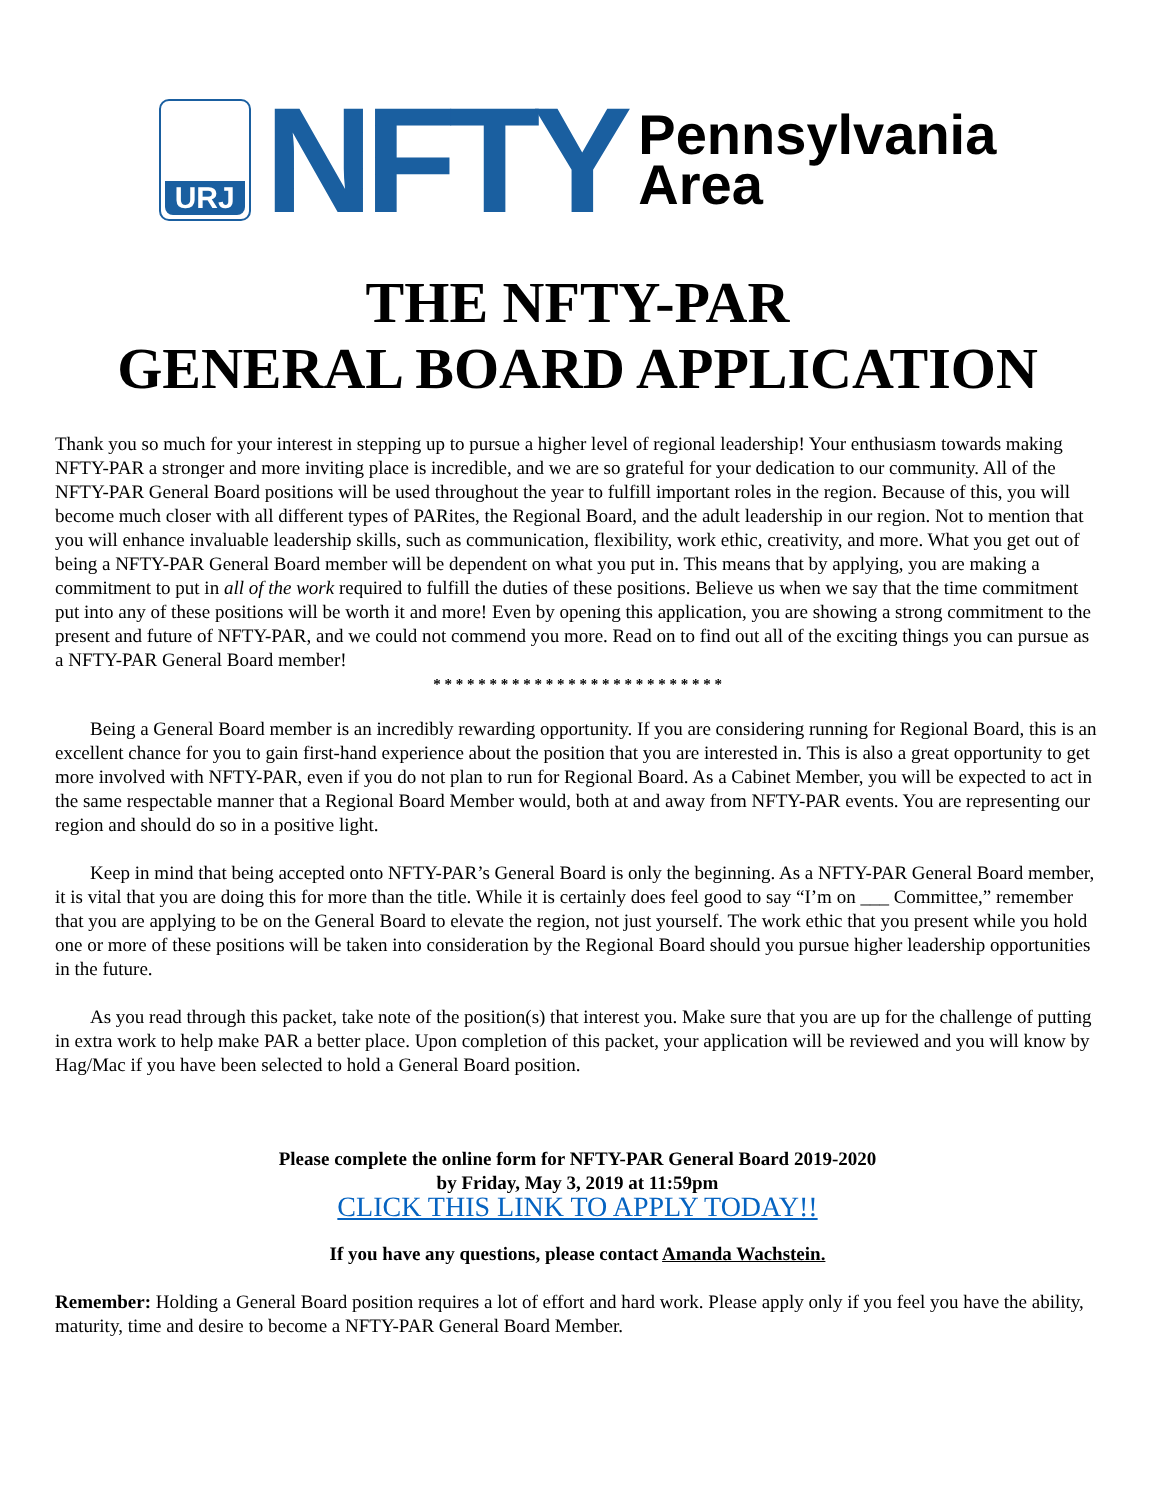URJ
NFTY
Pennsylvania
Area
THE NFTY-PAR
GENERAL BOARD APPLICATION
Thank you so much for your interest in stepping up to pursue a higher level of regional leadership! Your enthusiasm towards making NFTY-PAR a stronger and more inviting place is incredible, and we are so grateful for your dedication to our community. All of the NFTY-PAR General Board positions will be used throughout the year to fulfill important roles in the region. Because of this, you will become much closer with all different types of PARites, the Regional Board, and the adult leadership in our region. Not to mention that you will enhance invaluable leadership skills, such as communication, flexibility, work ethic, creativity, and more. What you get out of being a NFTY-PAR General Board member will be dependent on what you put in. This means that by applying, you are making a commitment to put in all of the work required to fulfill the duties of these positions. Believe us when we say that the time commitment put into any of these positions will be worth it and more! Even by opening this application, you are showing a strong commitment to the present and future of NFTY-PAR, and we could not commend you more. Read on to find out all of the exciting things you can pursue as a NFTY-PAR General Board member!
* * * * * * * * * * * * * * * * * * * * * * * * * *
Being a General Board member is an incredibly rewarding opportunity. If you are considering running for Regional Board, this is an excellent chance for you to gain first-hand experience about the position that you are interested in. This is also a great opportunity to get more involved with NFTY-PAR, even if you do not plan to run for Regional Board. As a Cabinet Member, you will be expected to act in the same respectable manner that a Regional Board Member would, both at and away from NFTY-PAR events. You are representing our region and should do so in a positive light.
Keep in mind that being accepted onto NFTY-PAR’s General Board is only the beginning. As a NFTY-PAR General Board member, it is vital that you are doing this for more than the title. While it is certainly does feel good to say “I’m on ___ Committee,” remember that you are applying to be on the General Board to elevate the region, not just yourself. The work ethic that you present while you hold one or more of these positions will be taken into consideration by the Regional Board should you pursue higher leadership opportunities in the future.
As you read through this packet, take note of the position(s) that interest you. Make sure that you are up for the challenge of putting in extra work to help make PAR a better place. Upon completion of this packet, your application will be reviewed and you will know by Hag/Mac if you have been selected to hold a General Board position.
Please complete the online form for NFTY-PAR General Board 2019-2020
by Friday, May 3, 2019 at 11:59pm
CLICK THIS LINK TO APPLY TODAY!!
If you have any questions, please contact Amanda Wachstein.
Remember: Holding a General Board position requires a lot of effort and hard work. Please apply only if you feel you have the ability, maturity, time and desire to become a NFTY-PAR General Board Member.